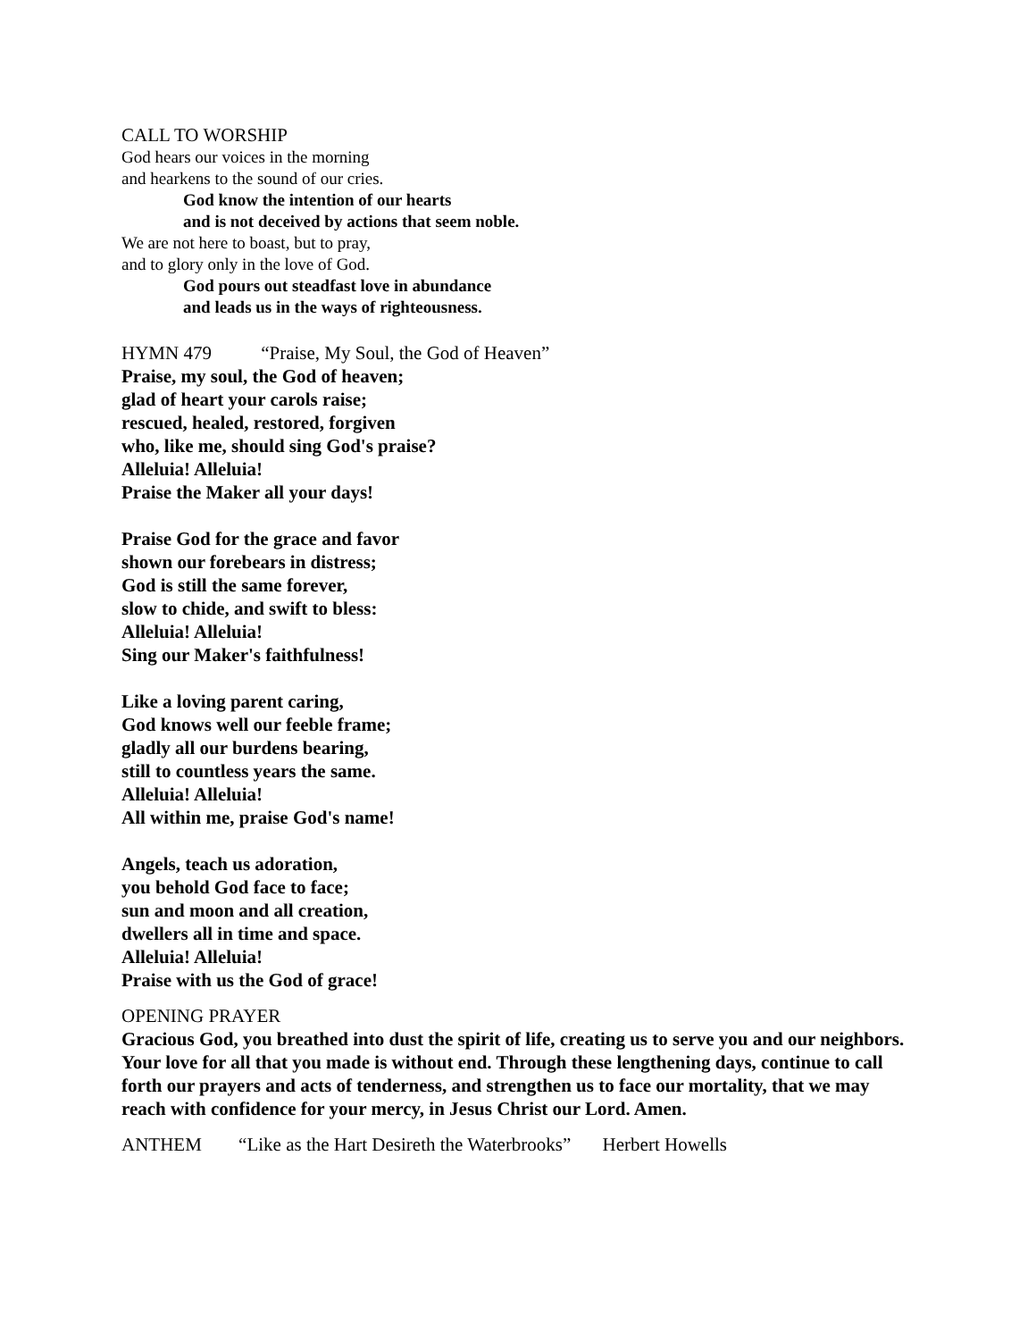CALL TO WORSHIP
God hears our voices in the morning
and hearkens to the sound of our cries.
God know the intention of our hearts
and is not deceived by actions that seem noble.
We are not here to boast, but to pray,
and to glory only in the love of God.
God pours out steadfast love in abundance
and leads us in the ways of righteousness.
HYMN 479 “Praise, My Soul, the God of Heaven”
Praise, my soul, the God of heaven;
glad of heart your carols raise;
rescued, healed, restored, forgiven
who, like me, should sing God's praise?
Alleluia! Alleluia!
Praise the Maker all your days!
Praise God for the grace and favor
shown our forebears in distress;
God is still the same forever,
slow to chide, and swift to bless:
Alleluia! Alleluia!
Sing our Maker's faithfulness!
Like a loving parent caring,
God knows well our feeble frame;
gladly all our burdens bearing,
still to countless years the same.
Alleluia! Alleluia!
All within me, praise God's name!
Angels, teach us adoration,
you behold God face to face;
sun and moon and all creation,
dwellers all in time and space.
Alleluia! Alleluia!
Praise with us the God of grace!
OPENING PRAYER
Gracious God, you breathed into dust the spirit of life, creating us to serve you and our neighbors. Your love for all that you made is without end. Through these lengthening days, continue to call forth our prayers and acts of tenderness, and strengthen us to face our mortality, that we may reach with confidence for your mercy, in Jesus Christ our Lord. Amen.
ANTHEM “Like as the Hart Desireth the Waterbrooks” Herbert Howells